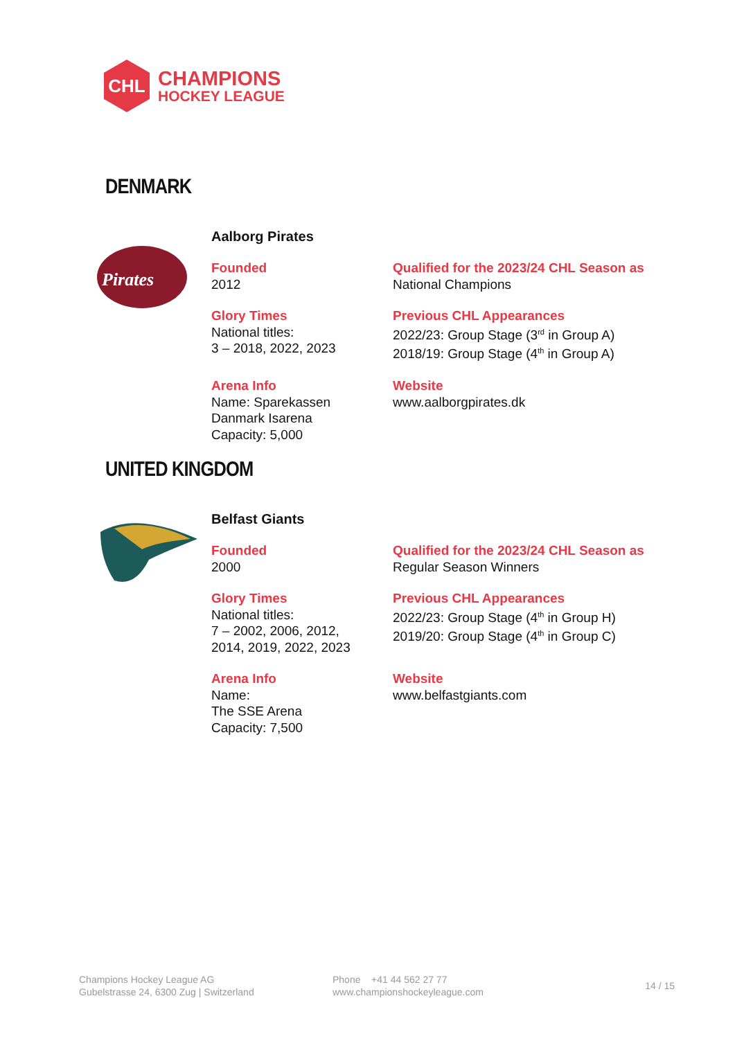CHL
CHAMPIONS
HOCKEY LEAGUE
DENMARK
Pirates
Aalborg Pirates
Founded
2012
Qualified for the 2023/24 CHL Season as
National Champions
Glory Times
National titles:
3 – 2018, 2022, 2023
Previous CHL Appearances
2022/23: Group Stage (3<sup>rd</sup> in Group A)
2018/19: Group Stage (4<sup>th</sup> in Group A)
Arena Info
Name: Sparekassen
Danmark Isarena
Capacity: 5,000
Website
www.aalborgpirates.dk
UNITED KINGDOM
Belfast Giants
Founded
2000
Qualified for the 2023/24 CHL Season as
Regular Season Winners
Glory Times
National titles:
7 – 2002, 2006, 2012,
2014, 2019, 2022, 2023
Previous CHL Appearances
2022/23: Group Stage (4<sup>th</sup> in Group H)
2019/20: Group Stage (4<sup>th</sup> in Group C)
Arena Info
Name:
The SSE Arena
Capacity: 7,500
Website
www.belfastgiants.com
Champions Hockey League AG
Gubelstrasse 24, 6300 Zug | Switzerland
Phone +41 44 562 27 77
www.championshockeyleague.com
14 / 15